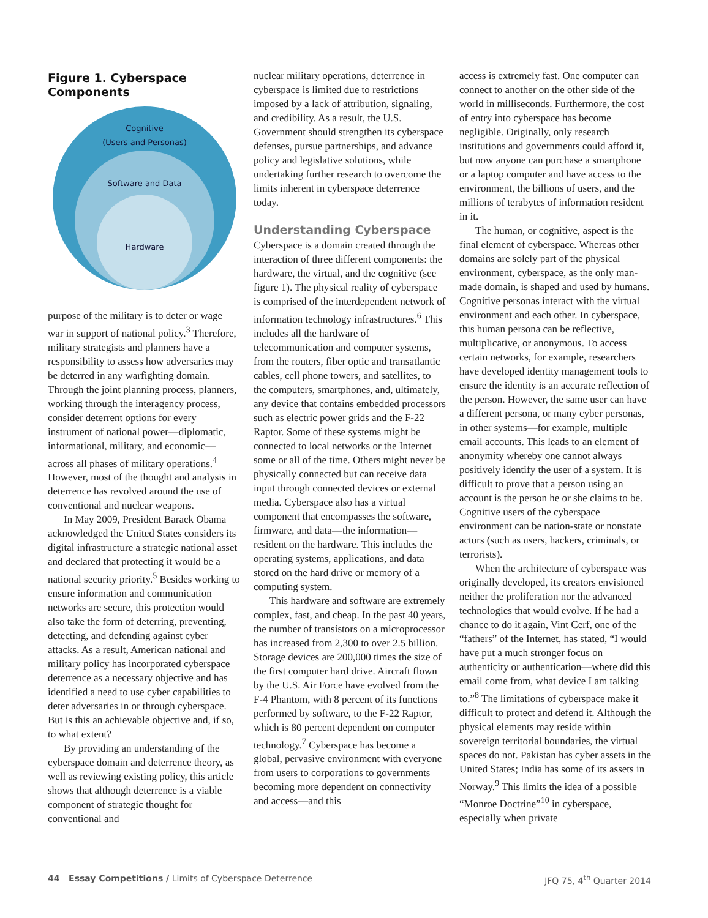Figure 1. Cyberspace Components
Cognitive
(Users and Personas)
Software and Data
Hardware
purpose of the military is to deter or wage war in support of national policy.<sup>3</sup> Therefore, military strategists and planners have a responsibility to assess how adversaries may be deterred in any warfighting domain. Through the joint planning process, planners, working through the interagency process, consider deterrent options for every instrument of national power—diplomatic, informational, military, and economic—across all phases of military operations.<sup>4</sup> However, most of the thought and analysis in deterrence has revolved around the use of conventional and nuclear weapons.
In May 2009, President Barack Obama acknowledged the United States considers its digital infrastructure a strategic national asset and declared that protecting it would be a national security priority.<sup>5</sup> Besides working to ensure information and communication networks are secure, this protection would also take the form of deterring, preventing, detecting, and defending against cyber attacks. As a result, American national and military policy has incorporated cyberspace deterrence as a necessary objective and has identified a need to use cyber capabilities to deter adversaries in or through cyberspace. But is this an achievable objective and, if so, to what extent?
By providing an understanding of the cyberspace domain and deterrence theory, as well as reviewing existing policy, this article shows that although deterrence is a viable component of strategic thought for conventional and
nuclear military operations, deterrence in cyberspace is limited due to restrictions imposed by a lack of attribution, signaling, and credibility. As a result, the U.S. Government should strengthen its cyberspace defenses, pursue partnerships, and advance policy and legislative solutions, while undertaking further research to overcome the limits inherent in cyberspace deterrence today.
Understanding Cyberspace
Cyberspace is a domain created through the interaction of three different components: the hardware, the virtual, and the cognitive (see figure 1). The physical reality of cyberspace is comprised of the interdependent network of information technology infrastructures.<sup>6</sup> This includes all the hardware of telecommunication and computer systems, from the routers, fiber optic and transatlantic cables, cell phone towers, and satellites, to the computers, smartphones, and, ultimately, any device that contains embedded processors such as electric power grids and the F-22 Raptor. Some of these systems might be connected to local networks or the Internet some or all of the time. Others might never be physically connected but can receive data input through connected devices or external media. Cyberspace also has a virtual component that encompasses the software, firmware, and data—the information—resident on the hardware. This includes the operating systems, applications, and data stored on the hard drive or memory of a computing system.
This hardware and software are extremely complex, fast, and cheap. In the past 40 years, the number of transistors on a microprocessor has increased from 2,300 to over 2.5 billion. Storage devices are 200,000 times the size of the first computer hard drive. Aircraft flown by the U.S. Air Force have evolved from the F-4 Phantom, with 8 percent of its functions performed by software, to the F-22 Raptor, which is 80 percent dependent on computer technology.<sup>7</sup> Cyberspace has become a global, pervasive environment with everyone from users to corporations to governments becoming more dependent on connectivity and access—and this
access is extremely fast. One computer can connect to another on the other side of the world in milliseconds. Furthermore, the cost of entry into cyberspace has become negligible. Originally, only research institutions and governments could afford it, but now anyone can purchase a smartphone or a laptop computer and have access to the environment, the billions of users, and the millions of terabytes of information resident in it.
The human, or cognitive, aspect is the final element of cyberspace. Whereas other domains are solely part of the physical environment, cyberspace, as the only man-made domain, is shaped and used by humans. Cognitive personas interact with the virtual environment and each other. In cyberspace, this human persona can be reflective, multiplicative, or anonymous. To access certain networks, for example, researchers have developed identity management tools to ensure the identity is an accurate reflection of the person. However, the same user can have a different persona, or many cyber personas, in other systems—for example, multiple email accounts. This leads to an element of anonymity whereby one cannot always positively identify the user of a system. It is difficult to prove that a person using an account is the person he or she claims to be. Cognitive users of the cyberspace environment can be nation-state or nonstate actors (such as users, hackers, criminals, or terrorists).
When the architecture of cyberspace was originally developed, its creators envisioned neither the proliferation nor the advanced technologies that would evolve. If he had a chance to do it again, Vint Cerf, one of the “fathers” of the Internet, has stated, “I would have put a much stronger focus on authenticity or authentication—where did this email come from, what device I am talking to.”<sup>8</sup> The limitations of cyberspace make it difficult to protect and defend it. Although the physical elements may reside within sovereign territorial boundaries, the virtual spaces do not. Pakistan has cyber assets in the United States; India has some of its assets in Norway.<sup>9</sup> This limits the idea of a possible “Monroe Doctrine”<sup>10</sup> in cyberspace, especially when private
44 Essay Competitions / Limits of Cyberspace Deterrence JFQ 75, 4<sup>th</sup> Quarter 2014